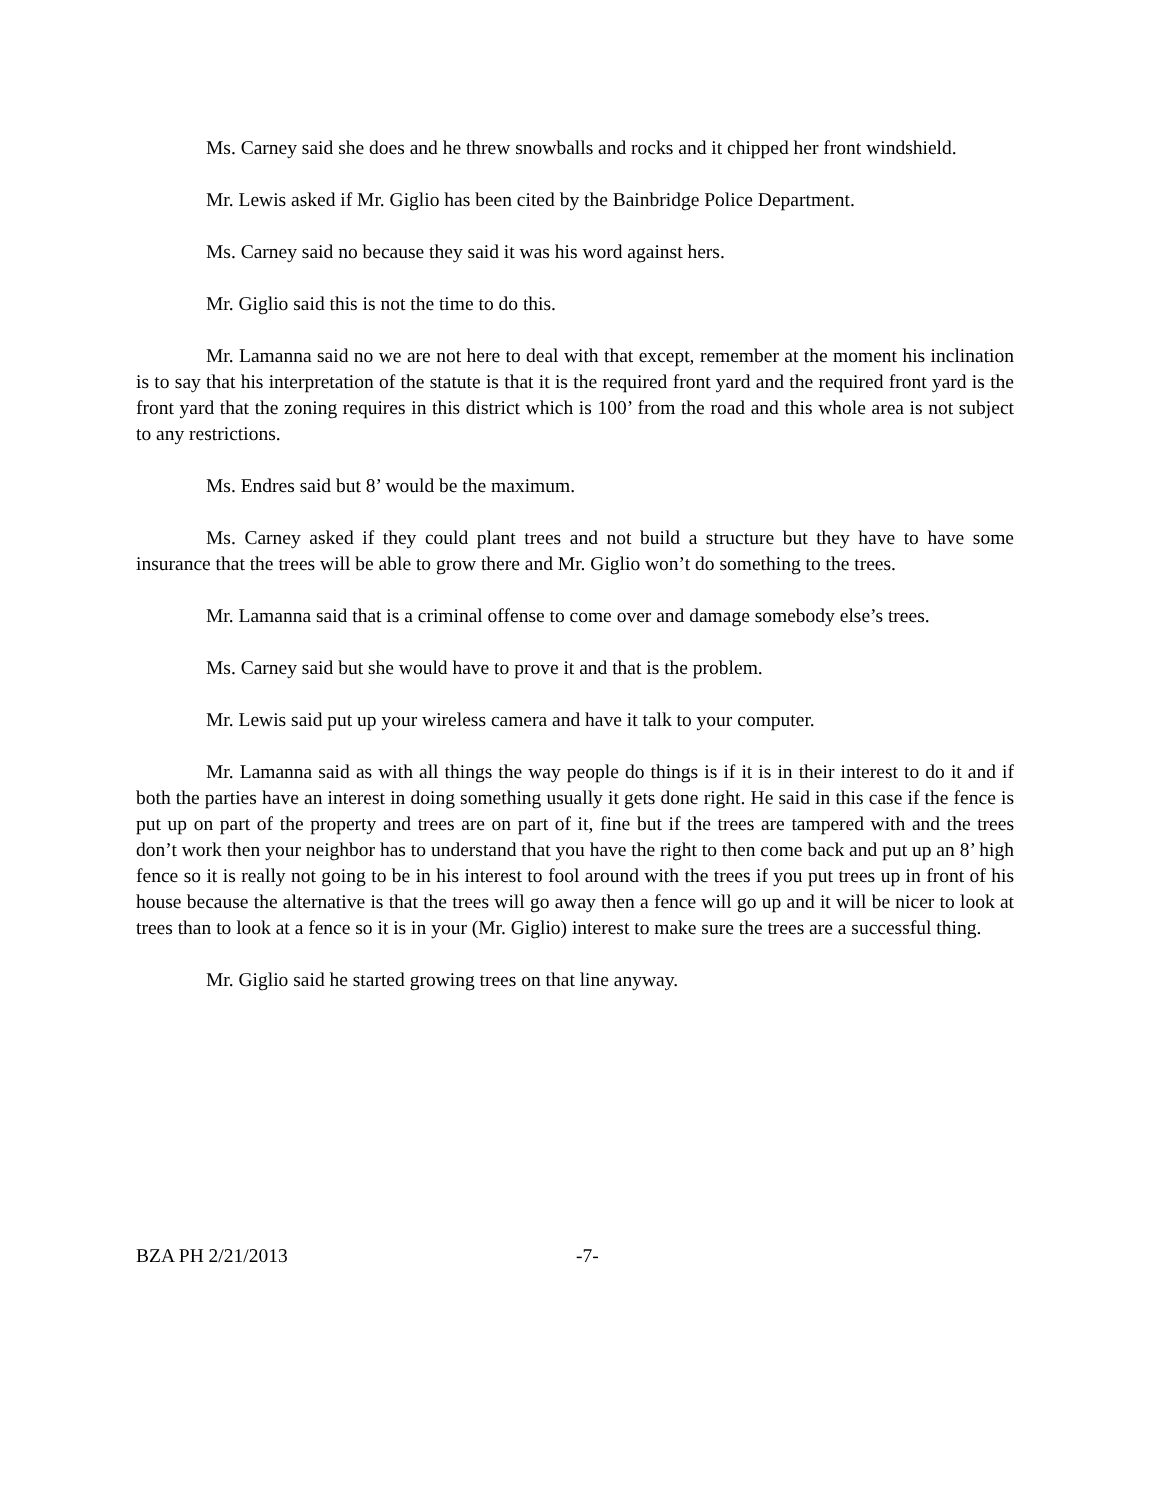Ms. Carney said she does and he threw snowballs and rocks and it chipped her front windshield.
Mr. Lewis asked if Mr. Giglio has been cited by the Bainbridge Police Department.
Ms. Carney said no because they said it was his word against hers.
Mr. Giglio said this is not the time to do this.
Mr. Lamanna said no we are not here to deal with that except, remember at the moment his inclination is to say that his interpretation of the statute is that it is the required front yard and the required front yard is the front yard that the zoning requires in this district which is 100’ from the road and this whole area is not subject to any restrictions.
Ms. Endres said but 8’ would be the maximum.
Ms. Carney asked if they could plant trees and not build a structure but they have to have some insurance that the trees will be able to grow there and Mr. Giglio won’t do something to the trees.
Mr. Lamanna said that is a criminal offense to come over and damage somebody else’s trees.
Ms. Carney said but she would have to prove it and that is the problem.
Mr. Lewis said put up your wireless camera and have it talk to your computer.
Mr. Lamanna said as with all things the way people do things is if it is in their interest to do it and if both the parties have an interest in doing something usually it gets done right. He said in this case if the fence is put up on part of the property and trees are on part of it, fine but if the trees are tampered with and the trees don’t work then your neighbor has to understand that you have the right to then come back and put up an 8’ high fence so it is really not going to be in his interest to fool around with the trees if you put trees up in front of his house because the alternative is that the trees will go away then a fence will go up and it will be nicer to look at trees than to look at a fence so it is in your (Mr. Giglio) interest to make sure the trees are a successful thing.
Mr. Giglio said he started growing trees on that line anyway.
BZA PH 2/21/2013 -7-